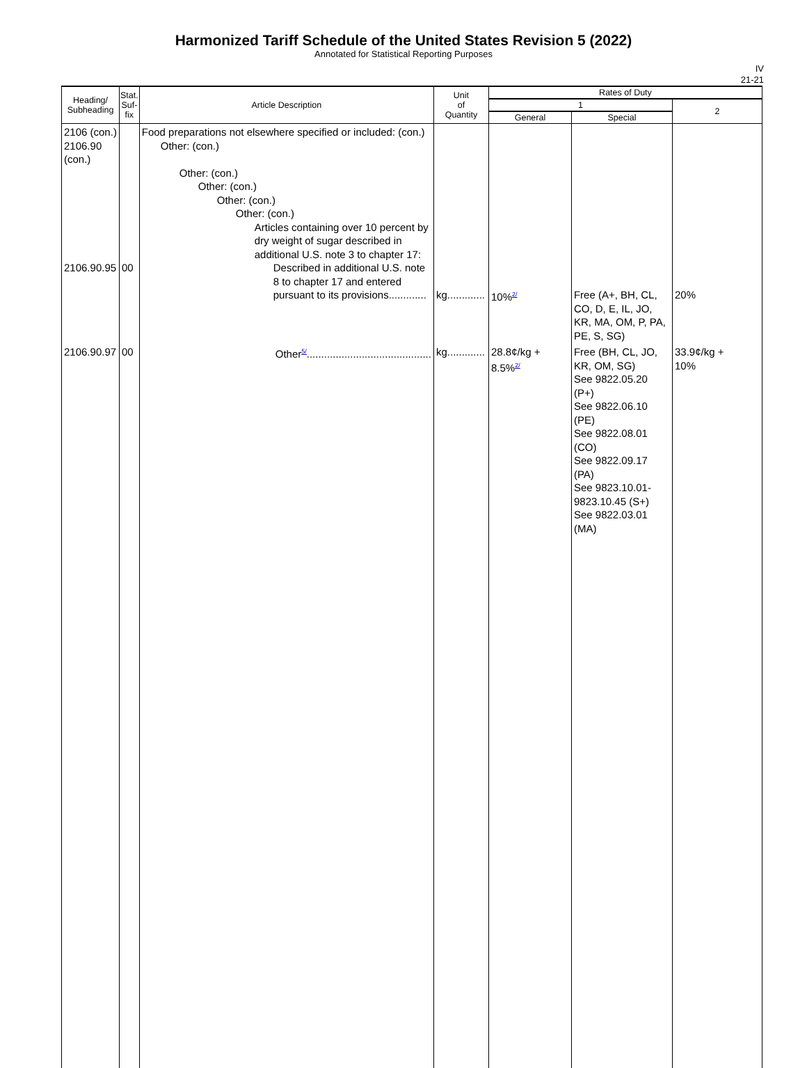Harmonized Tariff Schedule of the United States Revision 5 (2022)
Annotated for Statistical Reporting Purposes
IV
21-21
| Heading/ Subheading | Stat. Suf- fix | Article Description | Unit of Quantity | Rates of Duty | | |
| --- | --- | --- | --- | --- | --- | --- |
| | | | | 1 | | 2 |
| | | | | General | Special | |
| 2106 (con.) 2106.90 (con.) 2106.90.95 | 00 | Food preparations not elsewhere specified or included: (con.) Other: (con.) Other: (con.) Other: (con.) Other: (con.) Other: (con.) Articles containing over 10 percent by dry weight of sugar described in additional U.S. note 3 to chapter 17: Described in additional U.S. note 8 to chapter 17 and entered pursuant to its provisions............. | kg............. | 10%<sup>2/</sup> | Free (A+, BH, CL, CO, D, E, IL, JO, KR, MA, OM, P, PA, PE, S, SG) | 20% |
| 2106.90.97 | 00 | Other<sup>5/</sup>........................................... | kg............. | 28.8¢/kg + 8.5%<sup>2/</sup> | Free (BH, CL, JO, KR, OM, SG) See 9822.05.20 (P+) See 9822.06.10 (PE) See 9822.08.01 (CO) See 9822.09.17 (PA) See 9823.10.01-9823.10.45 (S+) See 9822.03.01 (MA) | 33.9¢/kg + 10% |